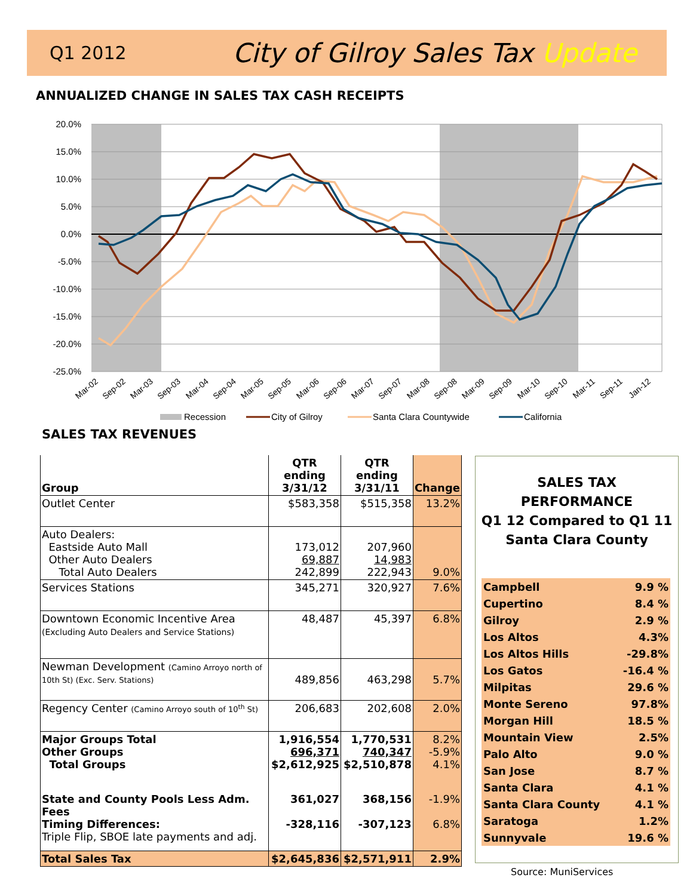Q1 2012
City of Gilroy Sales Tax Update
ANNUALIZED CHANGE IN SALES TAX CASH RECEIPTS
20.0%
15.0%
10.0%
5.0%
0.0%
-5.0%
-10.0%
-15.0%
-20.0%
-25.0%
Mar-02
Sep-02
Mar-03
Sep-03
Mar-04
Sep-04
Mar-05
Sep-05
Mar-06
Sep-06
Mar-07
Sep-07
Mar-08
Sep-08
Mar-09
Sep-09
Mar-10
Sep-10
Mar-11
Sep-11
Jan-12
Recession
City of Gilroy
Santa Clara Countywide
California
SALES TAX REVENUES
| Group | QTR ending 3/31/12 | QTR ending 3/31/11 | Change |
| --- | --- | --- | --- |
| Outlet Center | $583,358 | $515,358 | 13.2% |
| Auto Dealers: Eastside Auto Mall Other Auto Dealers Total Auto Dealers | 173,012 69,887 242,899 | 207,960 14,983 222,943 | 9.0% |
| Services Stations | 345,271 | 320,927 | 7.6% |
| Downtown Economic Incentive Area (Excluding Auto Dealers and Service Stations) | 48,487 | 45,397 | 6.8% |
| Newman Development (Camino Arroyo north of 10th St) (Exc. Serv. Stations) | 489,856 | 463,298 | 5.7% |
| Regency Center (Camino Arroyo south of 10<sup>th</sup> St) | 206,683 | 202,608 | 2.0% |
| Major Groups Total Other Groups Total Groups | 1,916,554 696,371 $2,612,925 | 1,770,531 740,347 $2,510,878 | 8.2% -5.9% 4.1% |
| State and County Pools Less Adm. Fees Timing Differences: Triple Flip, SBOE late payments and adj. | 361,027 -328,116 | 368,156 -307,123 | -1.9% 6.8% |
| Total Sales Tax | $2,645,836 | $2,571,911 | 2.9% |
SALES TAX
PERFORMANCE
Q1 12 Compared to Q1 11
Santa Clara County
| Campbell | 9.9 % |
| Cupertino | 8.4 % |
| Gilroy | 2.9 % |
| Los Altos | 4.3% |
| Los Altos Hills | -29.8% |
| Los Gatos | -16.4 % |
| Milpitas | 29.6 % |
| Monte Sereno | 97.8% |
| Morgan Hill | 18.5 % |
| Mountain View | 2.5% |
| Palo Alto | 9.0 % |
| San Jose | 8.7 % |
| Santa Clara | 4.1 % |
| Santa Clara County | 4.1 % |
| Saratoga | 1.2% |
| Sunnyvale | 19.6 % |
Source: MuniServices